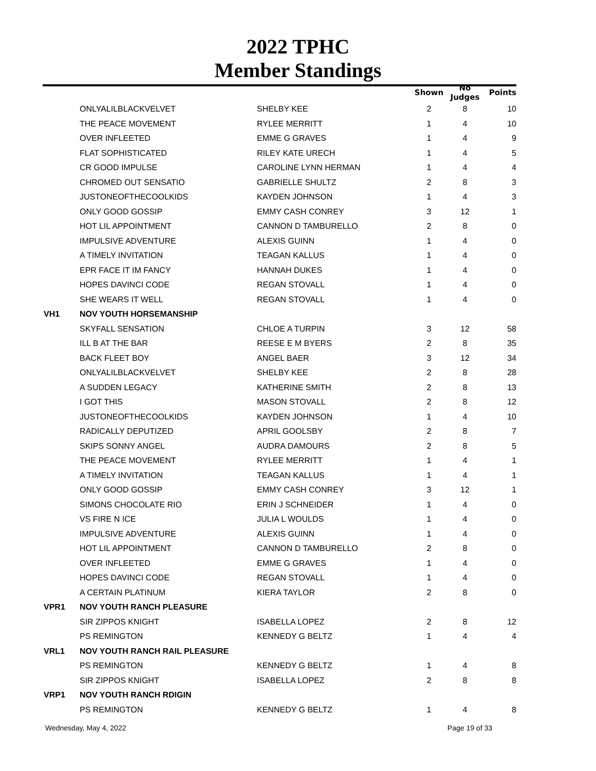2022 TPHC
Member Standings
| | | | Shown | No Judges | Points |
| --- | --- | --- | --- | --- | --- |
| | ONLYALILBLACKVELVET | SHELBY KEE | 2 | 8 | 10 |
| | THE PEACE MOVEMENT | RYLEE MERRITT | 1 | 4 | 10 |
| | OVER INFLEETED | EMME G GRAVES | 1 | 4 | 9 |
| | FLAT SOPHISTICATED | RILEY KATE URECH | 1 | 4 | 5 |
| | CR GOOD IMPULSE | CAROLINE LYNN HERMAN | 1 | 4 | 4 |
| | CHROMED OUT SENSATIO | GABRIELLE SHULTZ | 2 | 8 | 3 |
| | JUSTONEOFTHECOOLKIDS | KAYDEN JOHNSON | 1 | 4 | 3 |
| | ONLY GOOD GOSSIP | EMMY CASH CONREY | 3 | 12 | 1 |
| | HOT LIL APPOINTMENT | CANNON D TAMBURELLO | 2 | 8 | 0 |
| | IMPULSIVE ADVENTURE | ALEXIS GUINN | 1 | 4 | 0 |
| | A TIMELY INVITATION | TEAGAN KALLUS | 1 | 4 | 0 |
| | EPR FACE IT IM FANCY | HANNAH DUKES | 1 | 4 | 0 |
| | HOPES DAVINCI CODE | REGAN STOVALL | 1 | 4 | 0 |
| | SHE WEARS IT WELL | REGAN STOVALL | 1 | 4 | 0 |
| VH1 | NOV YOUTH HORSEMANSHIP | | | | |
| | SKYFALL SENSATION | CHLOE A TURPIN | 3 | 12 | 58 |
| | ILL B AT THE BAR | REESE E M BYERS | 2 | 8 | 35 |
| | BACK FLEET BOY | ANGEL BAER | 3 | 12 | 34 |
| | ONLYALILBLACKVELVET | SHELBY KEE | 2 | 8 | 28 |
| | A SUDDEN LEGACY | KATHERINE SMITH | 2 | 8 | 13 |
| | I GOT THIS | MASON STOVALL | 2 | 8 | 12 |
| | JUSTONEOFTHECOOLKIDS | KAYDEN JOHNSON | 1 | 4 | 10 |
| | RADICALLY DEPUTIZED | APRIL GOOLSBY | 2 | 8 | 7 |
| | SKIPS SONNY ANGEL | AUDRA DAMOURS | 2 | 8 | 5 |
| | THE PEACE MOVEMENT | RYLEE MERRITT | 1 | 4 | 1 |
| | A TIMELY INVITATION | TEAGAN KALLUS | 1 | 4 | 1 |
| | ONLY GOOD GOSSIP | EMMY CASH CONREY | 3 | 12 | 1 |
| | SIMONS CHOCOLATE RIO | ERIN J SCHNEIDER | 1 | 4 | 0 |
| | VS FIRE N ICE | JULIA L WOULDS | 1 | 4 | 0 |
| | IMPULSIVE ADVENTURE | ALEXIS GUINN | 1 | 4 | 0 |
| | HOT LIL APPOINTMENT | CANNON D TAMBURELLO | 2 | 8 | 0 |
| | OVER INFLEETED | EMME G GRAVES | 1 | 4 | 0 |
| | HOPES DAVINCI CODE | REGAN STOVALL | 1 | 4 | 0 |
| | A CERTAIN PLATINUM | KIERA TAYLOR | 2 | 8 | 0 |
| VPR1 | NOV YOUTH RANCH PLEASURE | | | | |
| | SIR ZIPPOS KNIGHT | ISABELLA LOPEZ | 2 | 8 | 12 |
| | PS REMINGTON | KENNEDY G BELTZ | 1 | 4 | 4 |
| VRL1 | NOV YOUTH RANCH RAIL PLEASURE | | | | |
| | PS REMINGTON | KENNEDY G BELTZ | 1 | 4 | 8 |
| | SIR ZIPPOS KNIGHT | ISABELLA LOPEZ | 2 | 8 | 8 |
| VRP1 | NOV YOUTH RANCH RDIGIN | | | | |
| | PS REMINGTON | KENNEDY G BELTZ | 1 | 4 | 8 |
Wednesday, May 4, 2022 Page 19 of 33